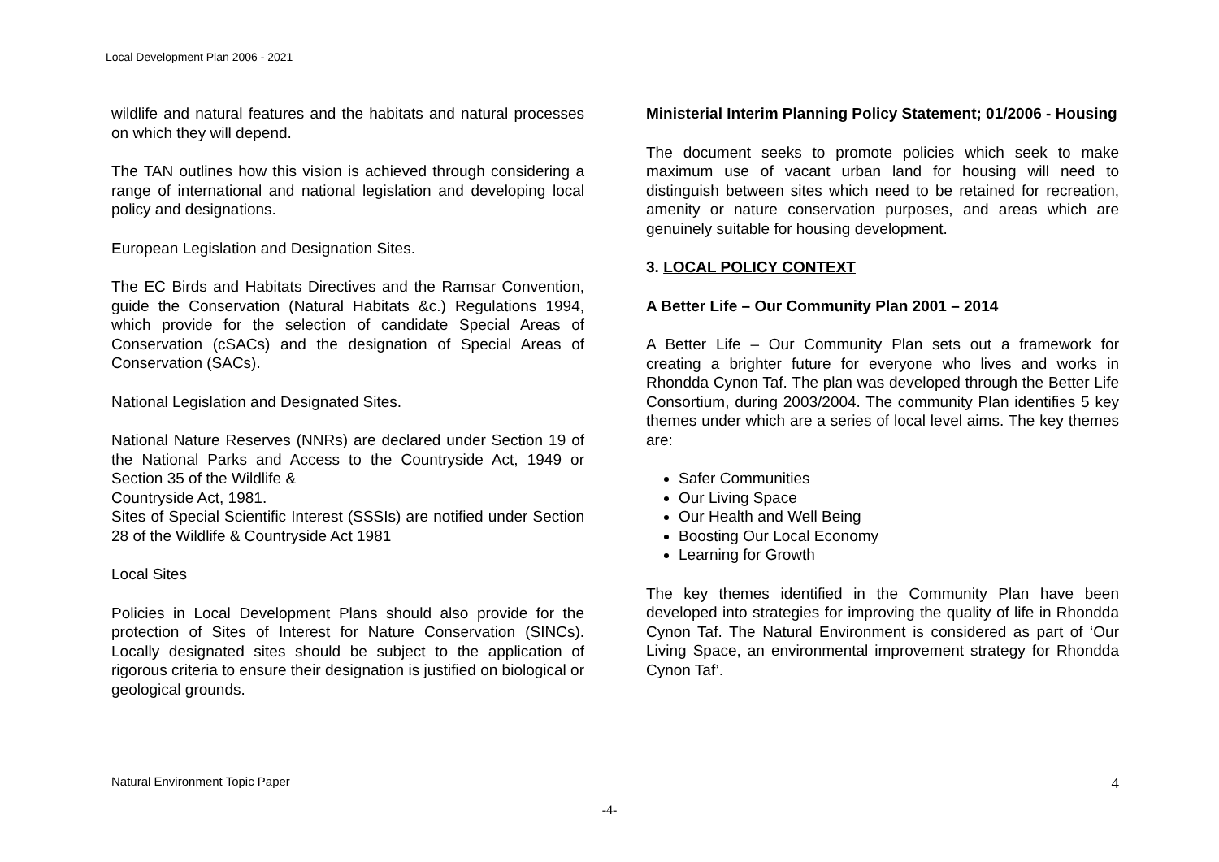Local Development Plan 2006 - 2021
wildlife and natural features and the habitats and natural processes on which they will depend.
The TAN outlines how this vision is achieved through considering a range of international and national legislation and developing local policy and designations.
European Legislation and Designation Sites.
The EC Birds and Habitats Directives and the Ramsar Convention, guide the Conservation (Natural Habitats &c.) Regulations 1994, which provide for the selection of candidate Special Areas of Conservation (cSACs) and the designation of Special Areas of Conservation (SACs).
National Legislation and Designated Sites.
National Nature Reserves (NNRs) are declared under Section 19 of the National Parks and Access to the Countryside Act, 1949 or Section 35 of the Wildlife &
Countryside Act, 1981.
Sites of Special Scientific Interest (SSSIs) are notified under Section 28 of the Wildlife & Countryside Act 1981
Local Sites
Policies in Local Development Plans should also provide for the protection of Sites of Interest for Nature Conservation (SINCs). Locally designated sites should be subject to the application of rigorous criteria to ensure their designation is justified on biological or geological grounds.
Ministerial Interim Planning Policy Statement; 01/2006 - Housing
The document seeks to promote policies which seek to make maximum use of vacant urban land for housing will need to distinguish between sites which need to be retained for recreation, amenity or nature conservation purposes, and areas which are genuinely suitable for housing development.
3. LOCAL POLICY CONTEXT
A Better Life – Our Community Plan 2001 – 2014
A Better Life – Our Community Plan sets out a framework for creating a brighter future for everyone who lives and works in Rhondda Cynon Taf. The plan was developed through the Better Life Consortium, during 2003/2004. The community Plan identifies 5 key themes under which are a series of local level aims. The key themes are:
Safer Communities
Our Living Space
Our Health and Well Being
Boosting Our Local Economy
Learning for Growth
The key themes identified in the Community Plan have been developed into strategies for improving the quality of life in Rhondda Cynon Taf. The Natural Environment is considered as part of ‘Our Living Space, an environmental improvement strategy for Rhondda Cynon Taf’.
Natural Environment Topic Paper 4
-4-